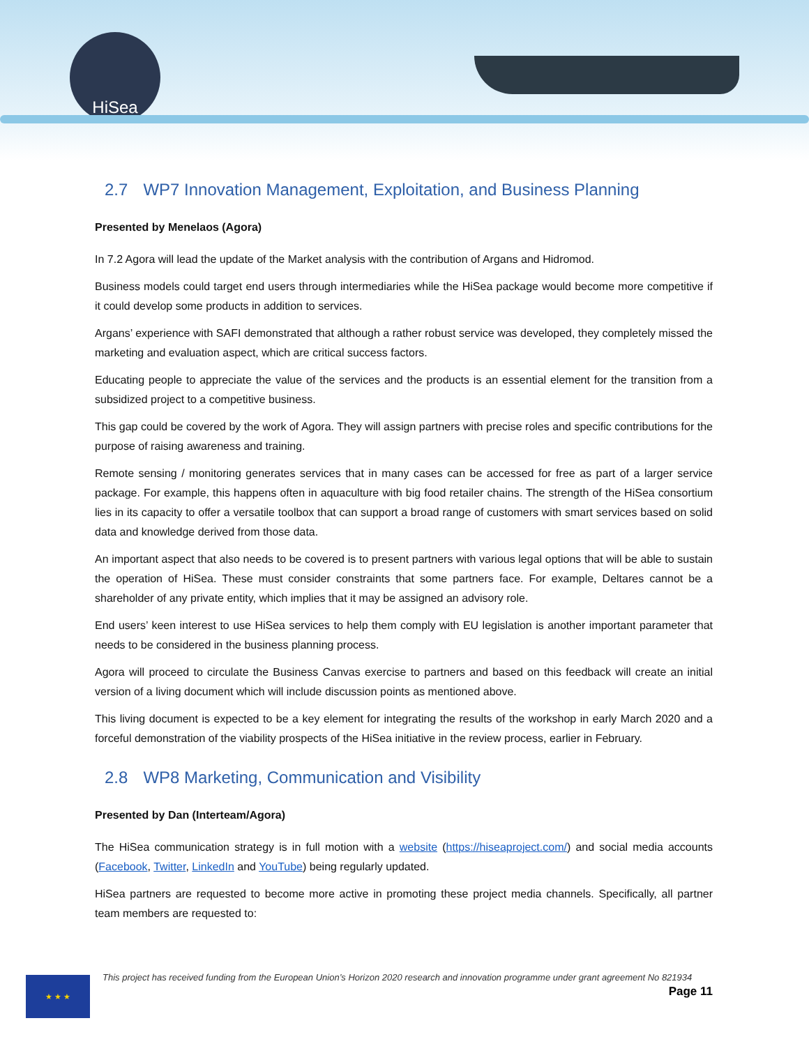HiSea
2.7 WP7 Innovation Management, Exploitation, and Business Planning
Presented by Menelaos (Agora)
In 7.2 Agora will lead the update of the Market analysis with the contribution of Argans and Hidromod.
Business models could target end users through intermediaries while the HiSea package would become more competitive if it could develop some products in addition to services.
Argans’ experience with SAFI demonstrated that although a rather robust service was developed, they completely missed the marketing and evaluation aspect, which are critical success factors.
Educating people to appreciate the value of the services and the products is an essential element for the transition from a subsidized project to a competitive business.
This gap could be covered by the work of Agora. They will assign partners with precise roles and specific contributions for the purpose of raising awareness and training.
Remote sensing / monitoring generates services that in many cases can be accessed for free as part of a larger service package. For example, this happens often in aquaculture with big food retailer chains. The strength of the HiSea consortium lies in its capacity to offer a versatile toolbox that can support a broad range of customers with smart services based on solid data and knowledge derived from those data.
An important aspect that also needs to be covered is to present partners with various legal options that will be able to sustain the operation of HiSea. These must consider constraints that some partners face. For example, Deltares cannot be a shareholder of any private entity, which implies that it may be assigned an advisory role.
End users’ keen interest to use HiSea services to help them comply with EU legislation is another important parameter that needs to be considered in the business planning process.
Agora will proceed to circulate the Business Canvas exercise to partners and based on this feedback will create an initial version of a living document which will include discussion points as mentioned above.
This living document is expected to be a key element for integrating the results of the workshop in early March 2020 and a forceful demonstration of the viability prospects of the HiSea initiative in the review process, earlier in February.
2.8 WP8 Marketing, Communication and Visibility
Presented by Dan (Interteam/Agora)
The HiSea communication strategy is in full motion with a website (https://hiseaproject.com/) and social media accounts (Facebook, Twitter, LinkedIn and YouTube) being regularly updated.
HiSea partners are requested to become more active in promoting these project media channels. Specifically, all partner team members are requested to:
★ ★ ★
This project has received funding from the European Union’s Horizon 2020 research and innovation programme under grant agreement No 821934
Page 11